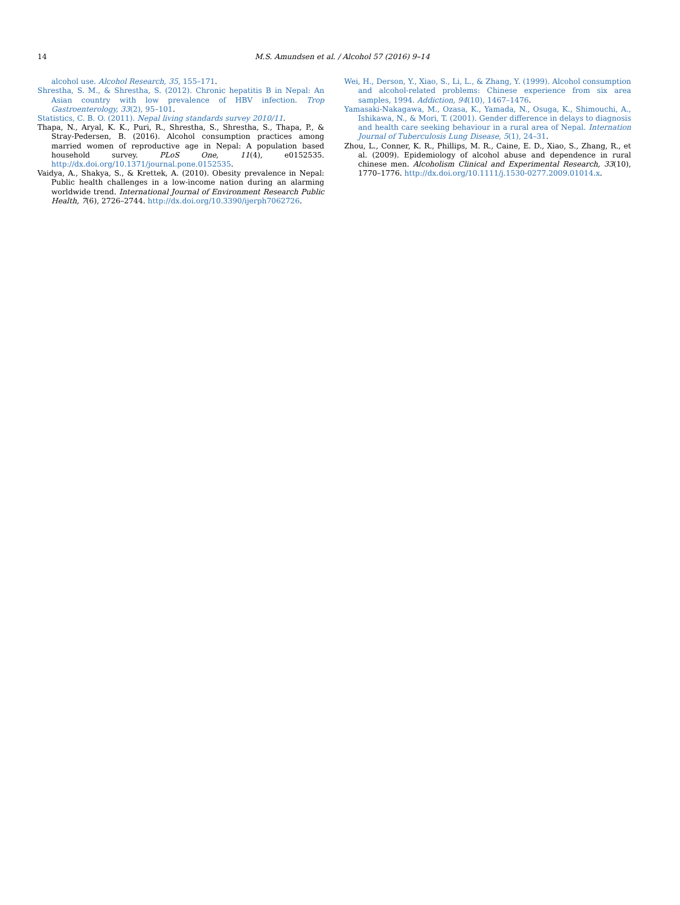14 M.S. Amundsen et al. / Alcohol 57 (2016) 9–14
alcohol use. Alcohol Research, 35, 155–171.
Shrestha, S. M., & Shrestha, S. (2012). Chronic hepatitis B in Nepal: An Asian country with low prevalence of HBV infection. Trop Gastroenterology, 33(2), 95–101.
Statistics, C. B. O. (2011). Nepal living standards survey 2010/11.
Thapa, N., Aryal, K. K., Puri, R., Shrestha, S., Shrestha, S., Thapa, P., & Stray-Pedersen, B. (2016). Alcohol consumption practices among married women of reproductive age in Nepal: A population based household survey. PLoS One, 11(4), e0152535. http://dx.doi.org/10.1371/journal.pone.0152535.
Vaidya, A., Shakya, S., & Krettek, A. (2010). Obesity prevalence in Nepal: Public health challenges in a low-income nation during an alarming worldwide trend. International Journal of Environment Research Public Health, 7(6), 2726–2744. http://dx.doi.org/10.3390/ijerph7062726.
Wei, H., Derson, Y., Xiao, S., Li, L., & Zhang, Y. (1999). Alcohol consumption and alcohol-related problems: Chinese experience from six area samples, 1994. Addiction, 94(10), 1467–1476.
Yamasaki-Nakagawa, M., Ozasa, K., Yamada, N., Osuga, K., Shimouchi, A., Ishikawa, N., & Mori, T. (2001). Gender difference in delays to diagnosis and health care seeking behaviour in a rural area of Nepal. Internation Journal of Tuberculosis Lung Disease, 5(1), 24–31.
Zhou, L., Conner, K. R., Phillips, M. R., Caine, E. D., Xiao, S., Zhang, R., et al. (2009). Epidemiology of alcohol abuse and dependence in rural chinese men. Alcoholism Clinical and Experimental Research, 33(10), 1770–1776. http://dx.doi.org/10.1111/j.1530-0277.2009.01014.x.